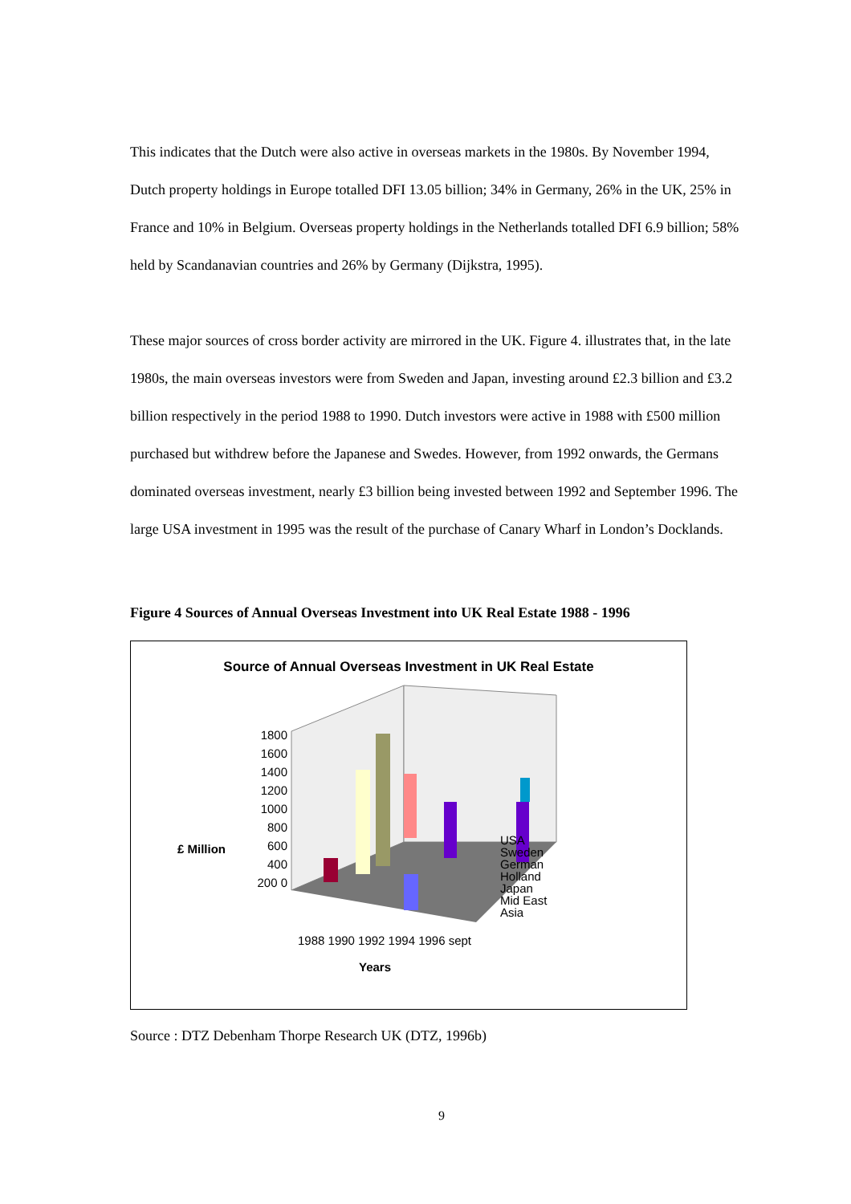This indicates that the Dutch were also active in overseas markets in the 1980s. By November 1994, Dutch property holdings in Europe totalled DFI 13.05 billion; 34% in Germany, 26% in the UK, 25% in France and 10% in Belgium. Overseas property holdings in the Netherlands totalled DFI 6.9 billion; 58% held by Scandanavian countries and 26% by Germany (Dijkstra, 1995).
These major sources of cross border activity are mirrored in the UK. Figure 4. illustrates that, in the late 1980s, the main overseas investors were from Sweden and Japan, investing around £2.3 billion and £3.2 billion respectively in the period 1988 to 1990. Dutch investors were active in 1988 with £500 million purchased but withdrew before the Japanese and Swedes. However, from 1992 onwards, the Germans dominated overseas investment, nearly £3 billion being invested between 1992 and September 1996. The large USA investment in 1995 was the result of the purchase of Canary Wharf in London’s Docklands.
Figure 4 Sources of Annual Overseas Investment into UK Real Estate 1988 - 1996
Source of Annual Overseas Investment in UK Real Estate
£ Million
1800 1600 1400 1200 1000 800 600 400 200 0
USA
Sweden
German
Holland
Japan
Mid East
Asia
1988 1990 1992 1994 1996 sept
Years
Source : DTZ Debenham Thorpe Research UK (DTZ, 1996b)
9